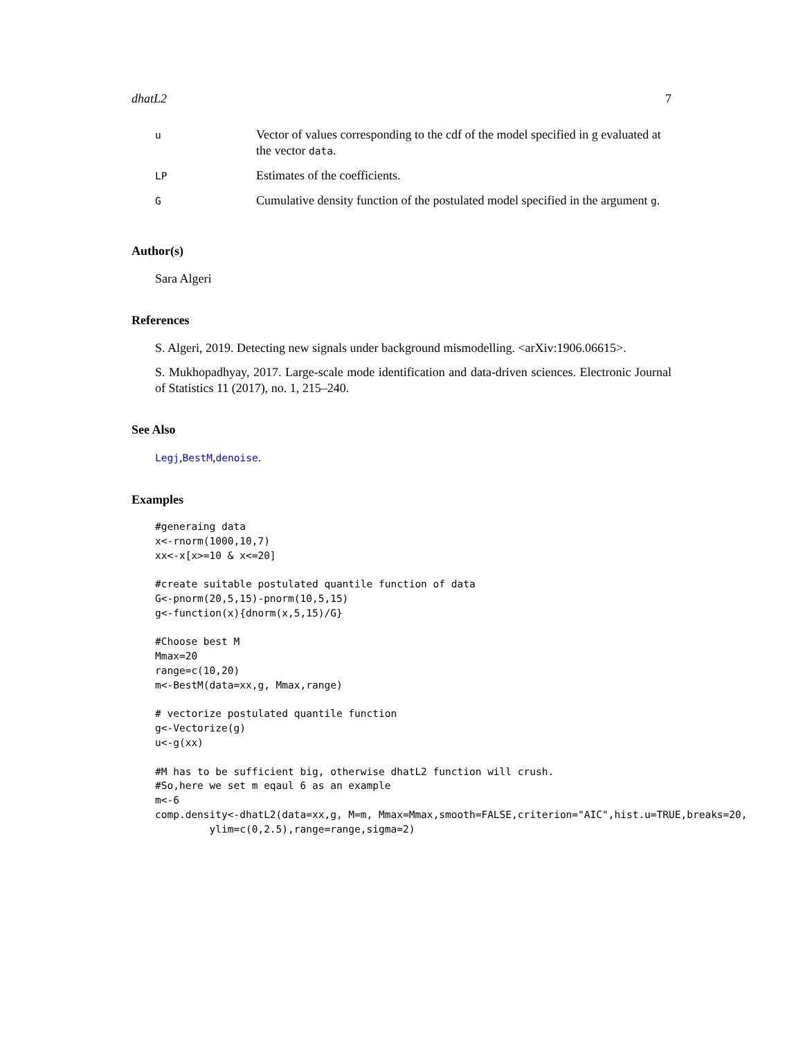dhatL2 7
| u | Vector of values corresponding to the cdf of the model specified in g evaluated at the vector data . |
| LP | Estimates of the coefficients. |
| G | Cumulative density function of the postulated model specified in the argument g . |
Author(s)
Sara Algeri
References
S. Algeri, 2019. Detecting new signals under background mismodelling. <arXiv:1906.06615>.
S. Mukhopadhyay, 2017. Large-scale mode identification and data-driven sciences. Electronic Journal of Statistics 11 (2017), no. 1, 215–240.
See Also
Legj,BestM,denoise.
Examples
#generaing data
x<-rnorm(1000,10,7)
xx<-x[x>=10 & x<=20]

#create suitable postulated quantile function of data
G<-pnorm(20,5,15)-pnorm(10,5,15)
g<-function(x){dnorm(x,5,15)/G}

#Choose best M
Mmax=20
range=c(10,20)
m<-BestM(data=xx,g, Mmax,range)

# vectorize postulated quantile function
g<-Vectorize(g)
u<-g(xx)

#M has to be sufficient big, otherwise dhatL2 function will crush.
#So,here we set m eqaul 6 as an example
m<-6
comp.density<-dhatL2(data=xx,g, M=m, Mmax=Mmax,smooth=FALSE,criterion="AIC",hist.u=TRUE,breaks=20,
         ylim=c(0,2.5),range=range,sigma=2)